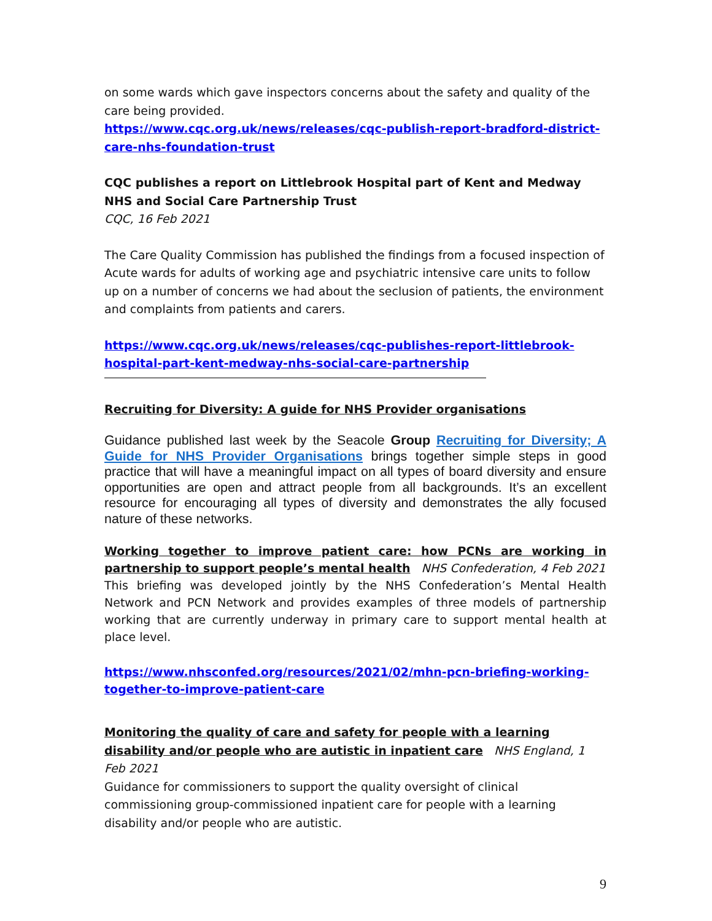on some wards which gave inspectors concerns about the safety and quality of the care being provided.
https://www.cqc.org.uk/news/releases/cqc-publish-report-bradford-district-care-nhs-foundation-trust
CQC publishes a report on Littlebrook Hospital part of Kent and Medway NHS and Social Care Partnership Trust
CQC, 16 Feb 2021
The Care Quality Commission has published the findings from a focused inspection of Acute wards for adults of working age and psychiatric intensive care units to follow up on a number of concerns we had about the seclusion of patients, the environment and complaints from patients and carers.
https://www.cqc.org.uk/news/releases/cqc-publishes-report-littlebrook-hospital-part-kent-medway-nhs-social-care-partnership
Recruiting for Diversity: A guide for NHS Provider organisations
Guidance published last week by the Seacole Group Recruiting for Diversity; A Guide for NHS Provider Organisations brings together simple steps in good practice that will have a meaningful impact on all types of board diversity and ensure opportunities are open and attract people from all backgrounds. It’s an excellent resource for encouraging all types of diversity and demonstrates the ally focused nature of these networks.
Working together to improve patient care: how PCNs are working in partnership to support people’s mental health NHS Confederation, 4 Feb 2021
This briefing was developed jointly by the NHS Confederation’s Mental Health Network and PCN Network and provides examples of three models of partnership working that are currently underway in primary care to support mental health at place level.
https://www.nhsconfed.org/resources/2021/02/mhn-pcn-briefing-working-together-to-improve-patient-care
Monitoring the quality of care and safety for people with a learning disability and/or people who are autistic in inpatient care NHS England, 1 Feb 2021
Guidance for commissioners to support the quality oversight of clinical commissioning group-commissioned inpatient care for people with a learning disability and/or people who are autistic.
9